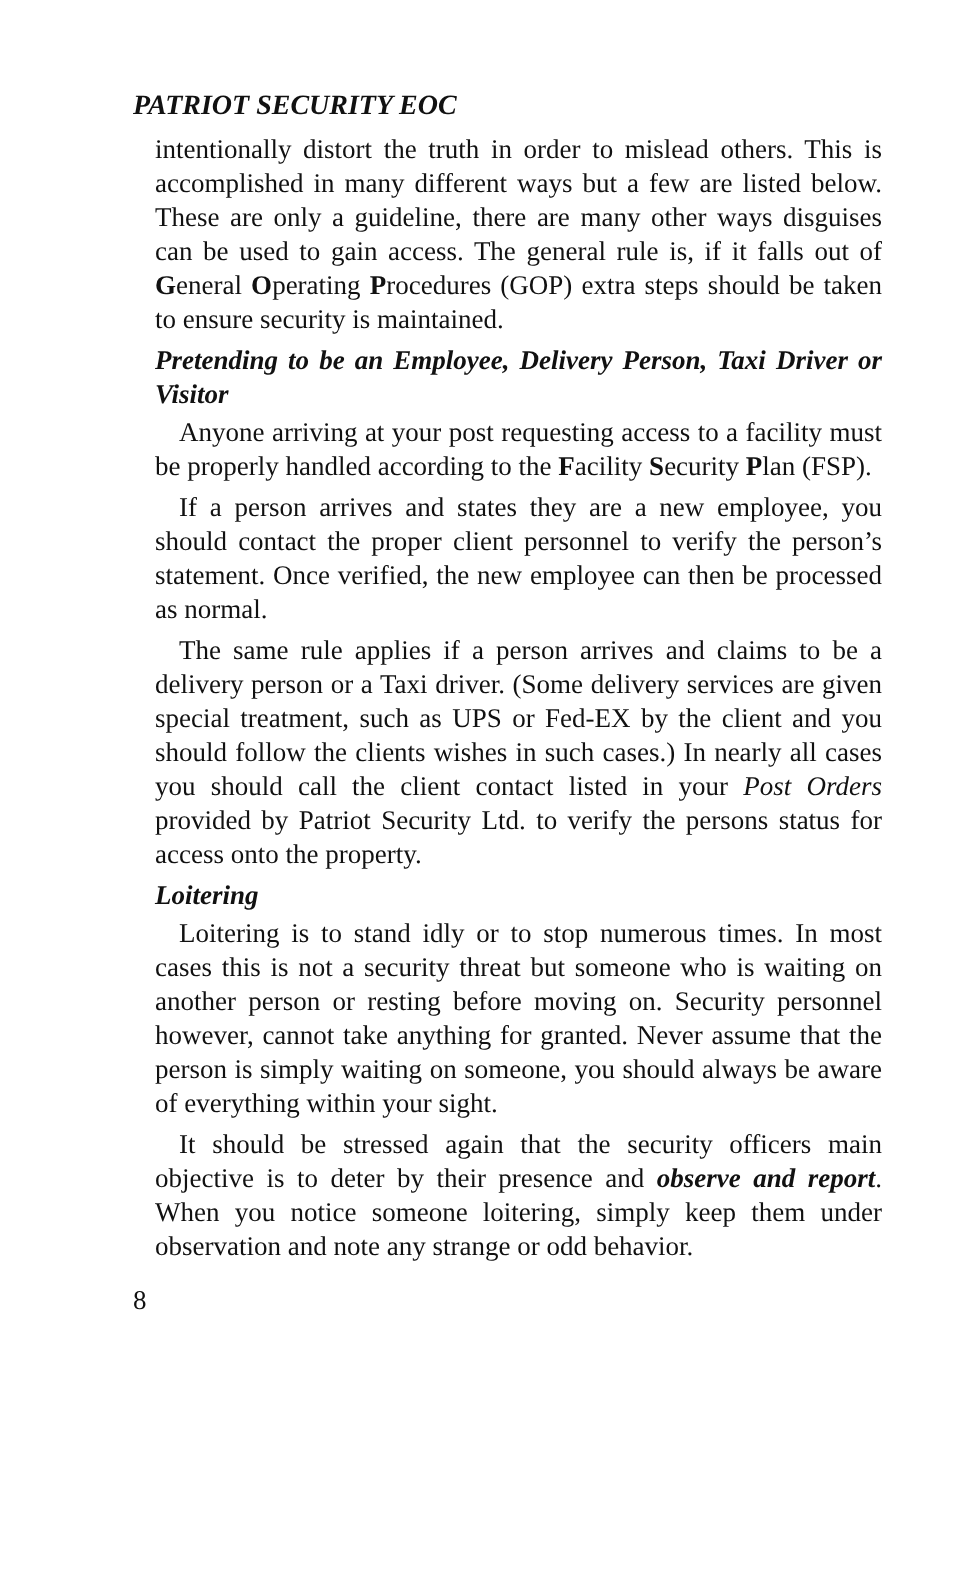PATRIOT SECURITY EOC
intentionally distort the truth in order to mislead others. This is accomplished in many different ways but a few are listed below. These are only a guideline, there are many other ways disguises can be used to gain access. The general rule is, if it falls out of General Operating Procedures (GOP) extra steps should be taken to ensure security is maintained.
Pretending to be an Employee, Delivery Person, Taxi Driver or Visitor
Anyone arriving at your post requesting access to a facility must be properly handled according to the Facility Security Plan (FSP).
If a person arrives and states they are a new employee, you should contact the proper client personnel to verify the person’s statement. Once verified, the new employee can then be processed as normal.
The same rule applies if a person arrives and claims to be a delivery person or a Taxi driver. (Some delivery services are given special treatment, such as UPS or Fed-EX by the client and you should follow the clients wishes in such cases.) In nearly all cases you should call the client contact listed in your Post Orders provided by Patriot Security Ltd. to verify the persons status for access onto the property.
Loitering
Loitering is to stand idly or to stop numerous times. In most cases this is not a security threat but someone who is waiting on another person or resting before moving on. Security personnel however, cannot take anything for granted. Never assume that the person is simply waiting on someone, you should always be aware of everything within your sight.
It should be stressed again that the security officers main objective is to deter by their presence and observe and report. When you notice someone loitering, simply keep them under observation and note any strange or odd behavior.
8